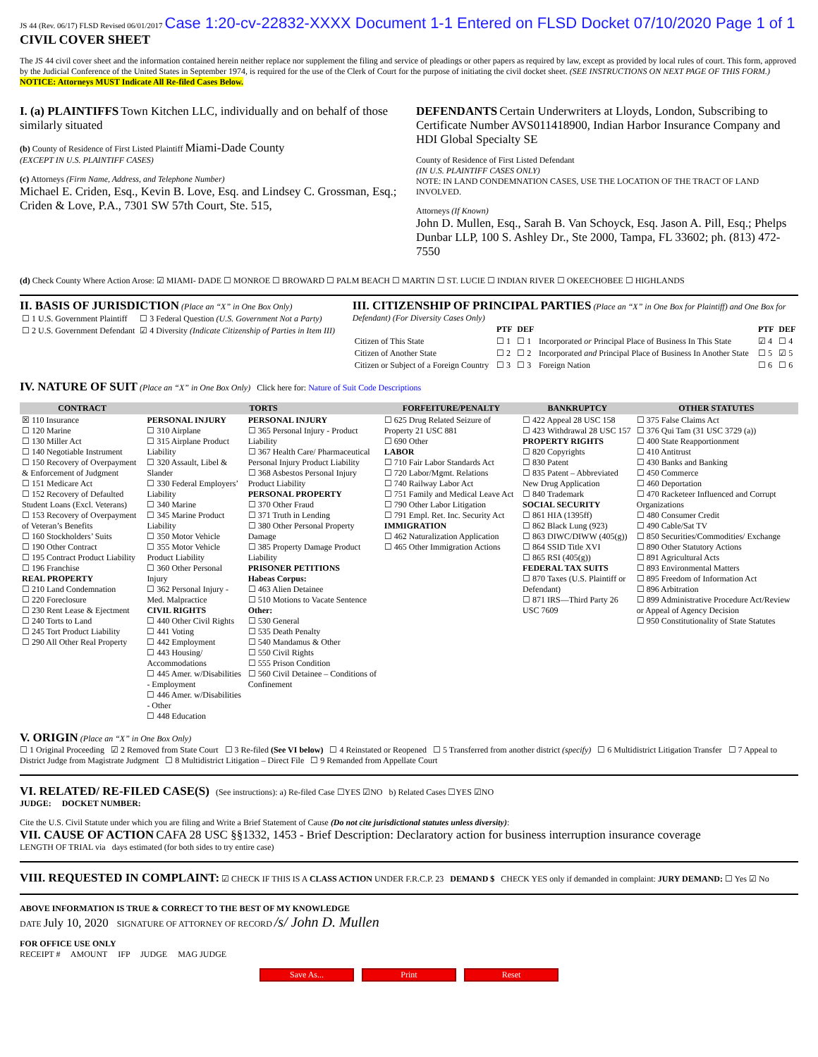JS 44 (Rev. 06/17) FLSD Revised 06/01/2017 Case 1:20-cv-22832-XXXX Document 1-1 Entered on FLSD Docket 07/10/2020 Page 1 of 1 CIVIL COVER SHEET
The JS 44 civil cover sheet and the information contained herein neither replace nor supplement the filing and service of pleadings or other papers as required by law, except as provided by local rules of court. This form, approved by the Judicial Conference of the United States in September 1974, is required for the use of the Clerk of Court for the purpose of initiating the civil docket sheet. (SEE INSTRUCTIONS ON NEXT PAGE OF THIS FORM.) NOTICE: Attorneys MUST Indicate All Re-filed Cases Below.
I. (a) PLAINTIFFS Town Kitchen LLC, individually and on behalf of those similarly situated
(b) County of Residence of First Listed Plaintiff Miami-Dade County
(EXCEPT IN U.S. PLAINTIFF CASES)
(c) Attorneys (Firm Name, Address, and Telephone Number)
Michael E. Criden, Esq., Kevin B. Love, Esq. and Lindsey C. Grossman, Esq.; Criden & Love, P.A., 7301 SW 57th Court, Ste. 515,
DEFENDANTS Certain Underwriters at Lloyds, London, Subscribing to Certificate Number AVS011418900, Indian Harbor Insurance Company and HDI Global Specialty SE
County of Residence of First Listed Defendant
(IN U.S. PLAINTIFF CASES ONLY)
NOTE: IN LAND CONDEMNATION CASES, USE THE LOCATION OF THE TRACT OF LAND INVOLVED.
Attorneys (If Known)
John D. Mullen, Esq., Sarah B. Van Schoyck, Esq. Jason A. Pill, Esq.; Phelps Dunbar LLP, 100 S. Ashley Dr., Ste 2000, Tampa, FL 33602; ph. (813) 472-7550
(d) Check County Where Action Arose: ☑ MIAMI- DADE ☐ MONROE ☐ BROWARD ☐ PALM BEACH ☐ MARTIN ☐ ST. LUCIE ☐ INDIAN RIVER ☐ OKEECHOBEE ☐ HIGHLANDS
II. BASIS OF JURISDICTION (Place an “X” in One Box Only)
| ☐ 1 U.S. Government Plaintiff | ☐ 3 Federal Question (U.S. Government Not a Party) |
| ☐ 2 U.S. Government Defendant | ☑ 4 Diversity (Indicate Citizenship of Parties in Item III) |
III. CITIZENSHIP OF PRINCIPAL PARTIES (Place an “X” in One Box for Plaintiff) and One Box for Defendant) (For Diversity Cases Only)
| | PTF | DEF | | PTF | DEF |
| Citizen of This State | ☐ 1 | ☐ 1 | Incorporated or Principal Place of Business In This State | ☑ 4 | ☐ 4 |
| Citizen of Another State | ☐ 2 | ☐ 2 | Incorporated and Principal Place of Business In Another State | ☐ 5 | ☑ 5 |
| Citizen or Subject of a Foreign Country | ☐ 3 | ☐ 3 | Foreign Nation | ☐ 6 | ☐ 6 |
IV. NATURE OF SUIT (Place an “X” in One Box Only) Click here for: Nature of Suit Code Descriptions
| CONTRACT | TORTS | | FORFEITURE/PENALTY | BANKRUPTCY | OTHER STATUTES |
| --- | --- | --- | --- | --- | --- |
| ☒ 110 Insurance ☐ 120 Marine ☐ 130 Miller Act ☐ 140 Negotiable Instrument ☐ 150 Recovery of Overpayment & Enforcement of Judgment ☐ 151 Medicare Act ☐ 152 Recovery of Defaulted Student Loans (Excl. Veterans) ☐ 153 Recovery of Overpayment of Veteran’s Benefits ☐ 160 Stockholders’ Suits ☐ 190 Other Contract ☐ 195 Contract Product Liability ☐ 196 Franchise REAL PROPERTY ☐ 210 Land Condemnation ☐ 220 Foreclosure ☐ 230 Rent Lease & Ejectment ☐ 240 Torts to Land ☐ 245 Tort Product Liability ☐ 290 All Other Real Property | PERSONAL INJURY ☐ 310 Airplane ☐ 315 Airplane Product Liability ☐ 320 Assault, Libel & Slander ☐ 330 Federal Employers’ Liability ☐ 340 Marine ☐ 345 Marine Product Liability ☐ 350 Motor Vehicle ☐ 355 Motor Vehicle Product Liability ☐ 360 Other Personal Injury ☐ 362 Personal Injury - Med. Malpractice CIVIL RIGHTS ☐ 440 Other Civil Rights ☐ 441 Voting ☐ 442 Employment ☐ 443 Housing/ Accommodations ☐ 445 Amer. w/Disabilities - Employment ☐ 446 Amer. w/Disabilities - Other ☐ 448 Education | PERSONAL INJURY ☐ 365 Personal Injury - Product Liability ☐ 367 Health Care/ Pharmaceutical Personal Injury Product Liability ☐ 368 Asbestos Personal Injury Product Liability PERSONAL PROPERTY ☐ 370 Other Fraud ☐ 371 Truth in Lending ☐ 380 Other Personal Property Damage ☐ 385 Property Damage Product Liability PRISONER PETITIONS Habeas Corpus: ☐ 463 Alien Detainee ☐ 510 Motions to Vacate Sentence Other: ☐ 530 General ☐ 535 Death Penalty ☐ 540 Mandamus & Other ☐ 550 Civil Rights ☐ 555 Prison Condition ☐ 560 Civil Detainee – Conditions of Confinement | ☐ 625 Drug Related Seizure of Property 21 USC 881 ☐ 690 Other LABOR ☐ 710 Fair Labor Standards Act ☐ 720 Labor/Mgmt. Relations ☐ 740 Railway Labor Act ☐ 751 Family and Medical Leave Act ☐ 790 Other Labor Litigation ☐ 791 Empl. Ret. Inc. Security Act IMMIGRATION ☐ 462 Naturalization Application ☐ 465 Other Immigration Actions | ☐ 422 Appeal 28 USC 158 ☐ 423 Withdrawal 28 USC 157 PROPERTY RIGHTS ☐ 820 Copyrights ☐ 830 Patent ☐ 835 Patent – Abbreviated New Drug Application ☐ 840 Trademark SOCIAL SECURITY ☐ 861 HIA (1395ff) ☐ 862 Black Lung (923) ☐ 863 DIWC/DIWW (405(g)) ☐ 864 SSID Title XVI ☐ 865 RSI (405(g)) FEDERAL TAX SUITS ☐ 870 Taxes (U.S. Plaintiff or Defendant) ☐ 871 IRS—Third Party 26 USC 7609 | ☐ 375 False Claims Act ☐ 376 Qui Tam (31 USC 3729 (a)) ☐ 400 State Reapportionment ☐ 410 Antitrust ☐ 430 Banks and Banking ☐ 450 Commerce ☐ 460 Deportation ☐ 470 Racketeer Influenced and Corrupt Organizations ☐ 480 Consumer Credit ☐ 490 Cable/Sat TV ☐ 850 Securities/Commodities/ Exchange ☐ 890 Other Statutory Actions ☐ 891 Agricultural Acts ☐ 893 Environmental Matters ☐ 895 Freedom of Information Act ☐ 896 Arbitration ☐ 899 Administrative Procedure Act/Review or Appeal of Agency Decision ☐ 950 Constitutionality of State Statutes |
V. ORIGIN (Place an “X” in One Box Only)
☐ 1 Original Proceeding ☑ 2 Removed from State Court ☐ 3 Re-filed (See VI below) ☐ 4 Reinstated or Reopened ☐ 5 Transferred from another district (specify) ☐ 6 Multidistrict Litigation Transfer ☐ 7 Appeal to District Judge from Magistrate Judgment ☐ 8 Multidistrict Litigation – Direct File ☐ 9 Remanded from Appellate Court
VI. RELATED/ RE-FILED CASE(S) (See instructions): a) Re-filed Case ☐YES ☑NO b) Related Cases ☐YES ☑NO
JUDGE: DOCKET NUMBER:
Cite the U.S. Civil Statute under which you are filing and Write a Brief Statement of Cause (Do not cite jurisdictional statutes unless diversity):
VII. CAUSE OF ACTION CAFA 28 USC §§1332, 1453 - Brief Description: Declaratory action for business interruption insurance coverage
LENGTH OF TRIAL via days estimated (for both sides to try entire case)
VIII. REQUESTED IN COMPLAINT: ☑ CHECK IF THIS IS A CLASS ACTION UNDER F.R.C.P. 23 DEMAND $ CHECK YES only if demanded in complaint: JURY DEMAND: ☐ Yes ☑ No
ABOVE INFORMATION IS TRUE & CORRECT TO THE BEST OF MY KNOWLEDGE
DATE July 10, 2020 SIGNATURE OF ATTORNEY OF RECORD /s/ John D. Mullen
FOR OFFICE USE ONLY
RECEIPT # AMOUNT IFP JUDGE MAG JUDGE
Save As... Print Reset